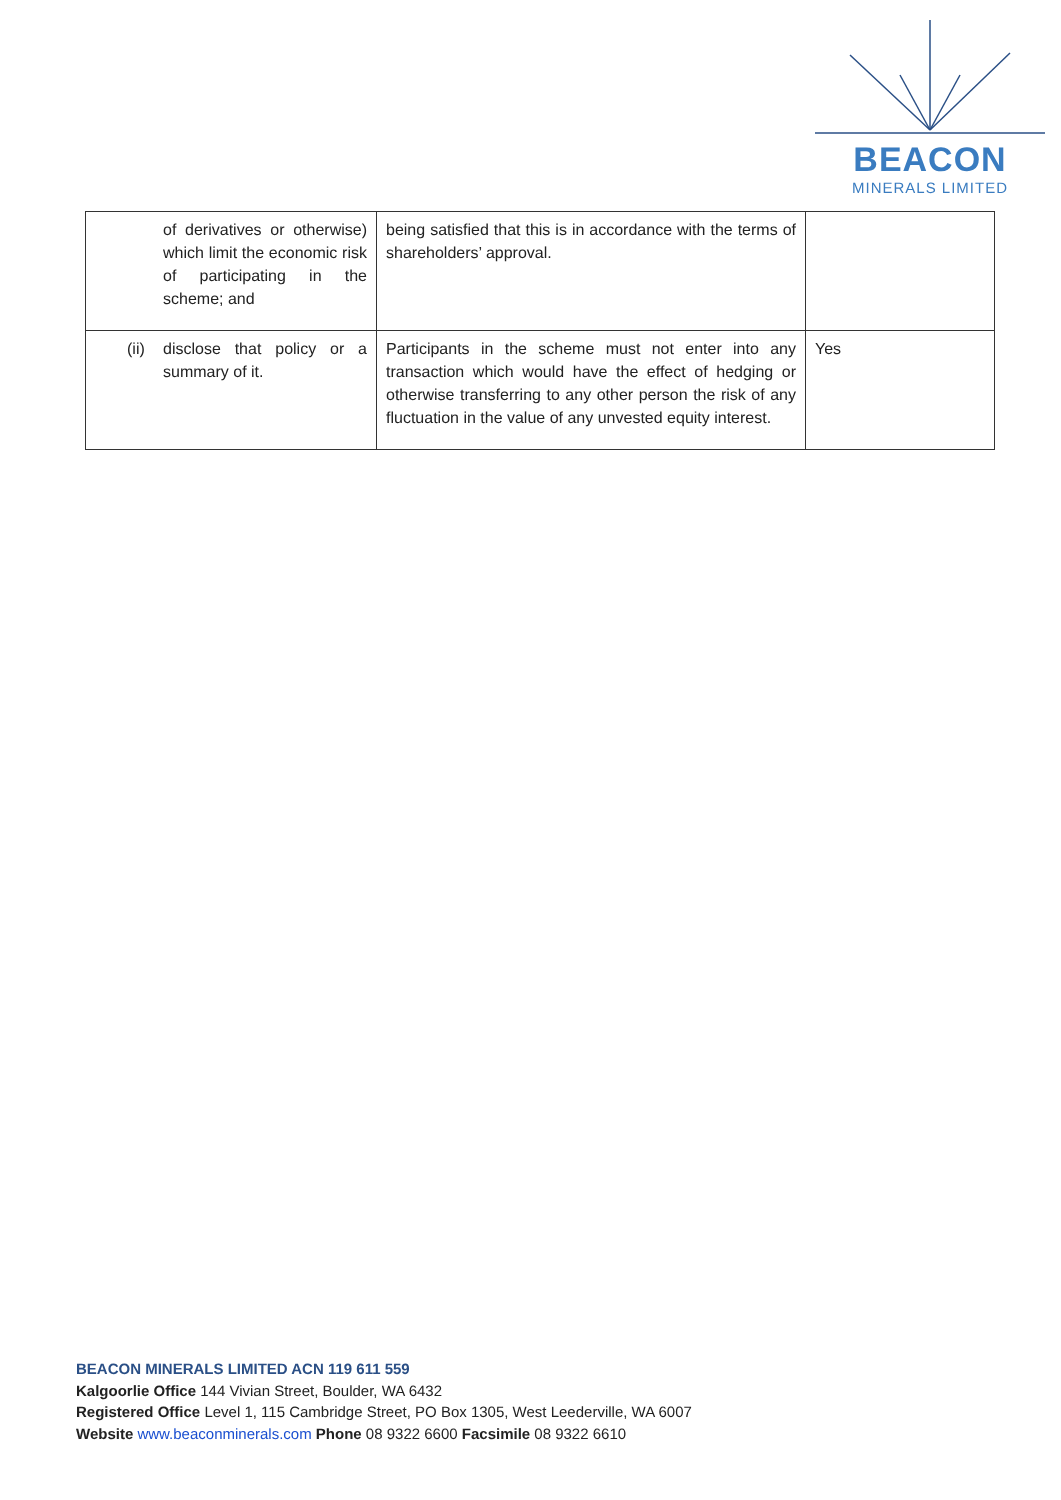BEACON
MINERALS LIMITED
| of derivatives or otherwise) which limit the economic risk of participating in the scheme; and | being satisfied that this is in accordance with the terms of shareholders’ approval. | |
| (ii) disclose that policy or a summary of it. | Participants in the scheme must not enter into any transaction which would have the effect of hedging or otherwise transferring to any other person the risk of any fluctuation in the value of any unvested equity interest. | Yes |
BEACON MINERALS LIMITED ACN 119 611 559
Kalgoorlie Office 144 Vivian Street, Boulder, WA 6432
Registered Office Level 1, 115 Cambridge Street, PO Box 1305, West Leederville, WA 6007
Website www.beaconminerals.com Phone 08 9322 6600 Facsimile 08 9322 6610